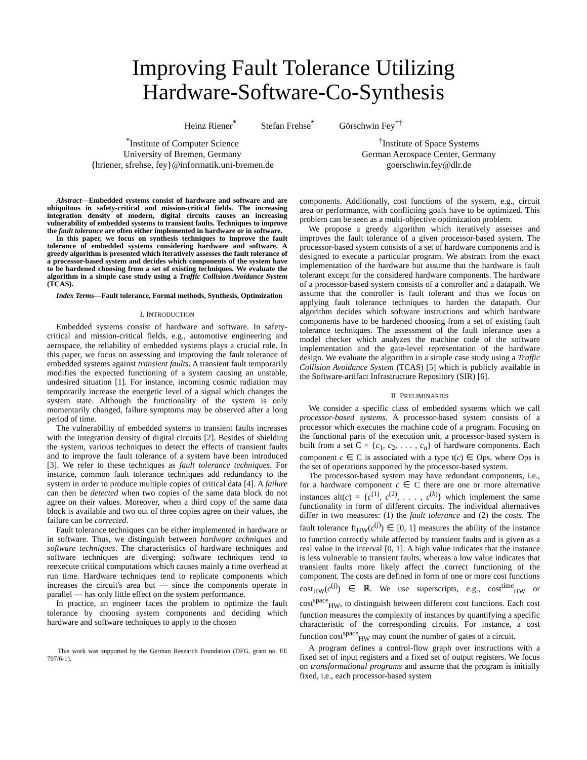Improving Fault Tolerance Utilizing
Hardware-Software-Co-Synthesis
Heinz Riener<sup>*</sup> Stefan Frehse<sup>*</sup> Görschwin Fey<sup>*†</sup>
<sup>*</sup> Institute of Computer Science
University of Bremen, Germany
{hriener, sfrehse, fey}@informatik.uni-bremen.de
<sup>†</sup> Institute of Space Systems
German Aerospace Center, Germany
goerschwin.fey@dlr.de
Abstract—Embedded systems consist of hardware and software and are ubiquitous in safety-critical and mission-critical fields. The increasing integration density of modern, digital circuits causes an increasing vulnerability of embedded systems to transient faults. Techniques to improve the fault tolerance are often either implemented in hardware or in software.
In this paper, we focus on synthesis techniques to improve the fault tolerance of embedded systems considering hardware and software. A greedy algorithm is presented which iteratively assesses the fault tolerance of a processor-based system and decides which components of the system have to be hardened choosing from a set of existing techniques. We evaluate the algorithm in a simple case study using a Traffic Collision Avoidance System (TCAS).
Index Terms—Fault tolerance, Formal methods, Synthesis, Optimization
I. INTRODUCTION
Embedded systems consist of hardware and software. In safety-critical and mission-critical fields, e.g., automotive engineering and aerospace, the reliability of embedded systems plays a crucial role. In this paper, we focus on assessing and improving the fault tolerance of embedded systems against transient faults. A transient fault temporarily modifies the expected functioning of a system causing an unstable, undesired situation [1]. For instance, incoming cosmic radiation may temporarily increase the energetic level of a signal which changes the system state. Although the functionality of the system is only momentarily changed, failure symptoms may be observed after a long period of time.
The vulnerability of embedded systems to transient faults increases with the integration density of digital circuits [2]. Besides of shielding the system, various techniques to detect the effects of transient faults and to improve the fault tolerance of a system have been introduced [3]. We refer to these techniques as fault tolerance techniques. For instance, common fault tolerance techniques add redundancy to the system in order to produce multiple copies of critical data [4]. A failure can then be detected when two copies of the same data block do not agree on their values. Moreover, when a third copy of the same data block is available and two out of three copies agree on their values, the failure can be corrected.
Fault tolerance techniques can be either implemented in hardware or in software. Thus, we distinguish between hardware techniques and software techniques. The characteristics of hardware techniques and software techniques are diverging: software techniques tend to reexecute critical computations which causes mainly a time overhead at run time. Hardware techniques tend to replicate components which increases the circuit's area but — since the components operate in parallel — has only little effect on the system performance.
In practice, an engineer faces the problem to optimize the fault tolerance by choosing system components and deciding which hardware and software techniques to apply to the chosen
This work was supported by the German Research Foundation (DFG, grant no. FE 797/6-1).
components. Additionally, cost functions of the system, e.g., circuit area or performance, with conflicting goals have to be optimized. This problem can be seen as a multi-objective optimization problem.
We propose a greedy algorithm which iteratively assesses and improves the fault tolerance of a given processor-based system. The processor-based system consists of a set of hardware components and is designed to execute a particular program. We abstract from the exact implementation of the hardware but assume that the hardware is fault tolerant except for the considered hardware components. The hardware of a processor-based system consists of a controller and a datapath. We assume that the controller is fault tolerant and thus we focus on applying fault tolerance techniques to harden the datapath. Our algorithm decides which software instructions and which hardware components have to be hardened choosing from a set of existing fault tolerance techniques. The assessment of the fault tolerance uses a model checker which analyzes the machine code of the software implementation and the gate-level representation of the hardware design. We evaluate the algorithm in a simple case study using a Traffic Collision Avoidance System (TCAS) [5] which is publicly available in the Software-artifact Infrastructure Repository (SIR) [6].
II. PRELIMINARIES
We consider a specific class of embedded systems which we call processor-based systems. A processor-based system consists of a processor which executes the machine code of a program. Focusing on the functional parts of the execution unit, a processor-based system is built from a set C = {c<sub>1</sub>, c<sub>2</sub>, . . . , c<sub>n</sub>} of hardware components. Each component c ∈ C is associated with a type t(c) ∈ Ops, where Ops is the set of operations supported by the processor-based system.
The processor-based system may have redundant components, i.e., for a hardware component c ∈ C there are one or more alternative instances alt(c) = {c<sup>(1)</sup>, c<sup>(2)</sup>, . . . , c<sup>(k)</sup>} which implement the same functionality in form of different circuits. The individual alternatives differ in two measures: (1) the fault tolerance and (2) the costs. The fault tolerance ft<sub>HW</sub>(c<sup>(j)</sup>) ∈ [0, 1] measures the ability of the instance to function correctly while affected by transient faults and is given as a real value in the interval [0, 1]. A high value indicates that the instance is less vulnerable to transient faults, whereas a low value indicates that transient faults more likely affect the correct functioning of the component. The costs are defined in form of one or more cost functions cost<sub>HW</sub>(c<sup>(j)</sup>) ∈ ℝ. We use superscripts, e.g., cost<sup>time</sup><sub>HW</sub> or cost<sup>space</sup><sub>HW</sub>, to distinguish between different cost functions. Each cost function measures the complexity of instances by quantifying a specific characteristic of the corresponding circuits. For instance, a cost function cost<sup>space</sup><sub>HW</sub> may count the number of gates of a circuit.
A program defines a control-flow graph over instructions with a fixed set of input registers and a fixed set of output registers. We focus on transformational programs and assume that the program is initially fixed, i.e., each processor-based system